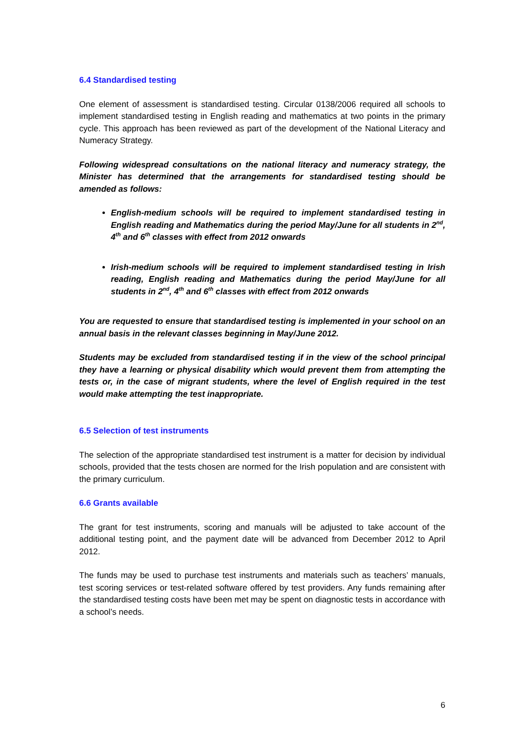6.4 Standardised testing
One element of assessment is standardised testing. Circular 0138/2006 required all schools to implement standardised testing in English reading and mathematics at two points in the primary cycle. This approach has been reviewed as part of the development of the National Literacy and Numeracy Strategy.
Following widespread consultations on the national literacy and numeracy strategy, the Minister has determined that the arrangements for standardised testing should be amended as follows:
English-medium schools will be required to implement standardised testing in English reading and Mathematics during the period May/June for all students in 2<sup>nd</sup>, 4<sup>th</sup> and 6<sup>th</sup> classes with effect from 2012 onwards
Irish-medium schools will be required to implement standardised testing in Irish reading, English reading and Mathematics during the period May/June for all students in 2<sup>nd</sup>, 4<sup>th</sup> and 6<sup>th</sup> classes with effect from 2012 onwards
You are requested to ensure that standardised testing is implemented in your school on an annual basis in the relevant classes beginning in May/June 2012.
Students may be excluded from standardised testing if in the view of the school principal they have a learning or physical disability which would prevent them from attempting the tests or, in the case of migrant students, where the level of English required in the test would make attempting the test inappropriate.
6.5 Selection of test instruments
The selection of the appropriate standardised test instrument is a matter for decision by individual schools, provided that the tests chosen are normed for the Irish population and are consistent with the primary curriculum.
6.6 Grants available
The grant for test instruments, scoring and manuals will be adjusted to take account of the additional testing point, and the payment date will be advanced from December 2012 to April 2012.
The funds may be used to purchase test instruments and materials such as teachers’ manuals, test scoring services or test-related software offered by test providers. Any funds remaining after the standardised testing costs have been met may be spent on diagnostic tests in accordance with a school’s needs.
6